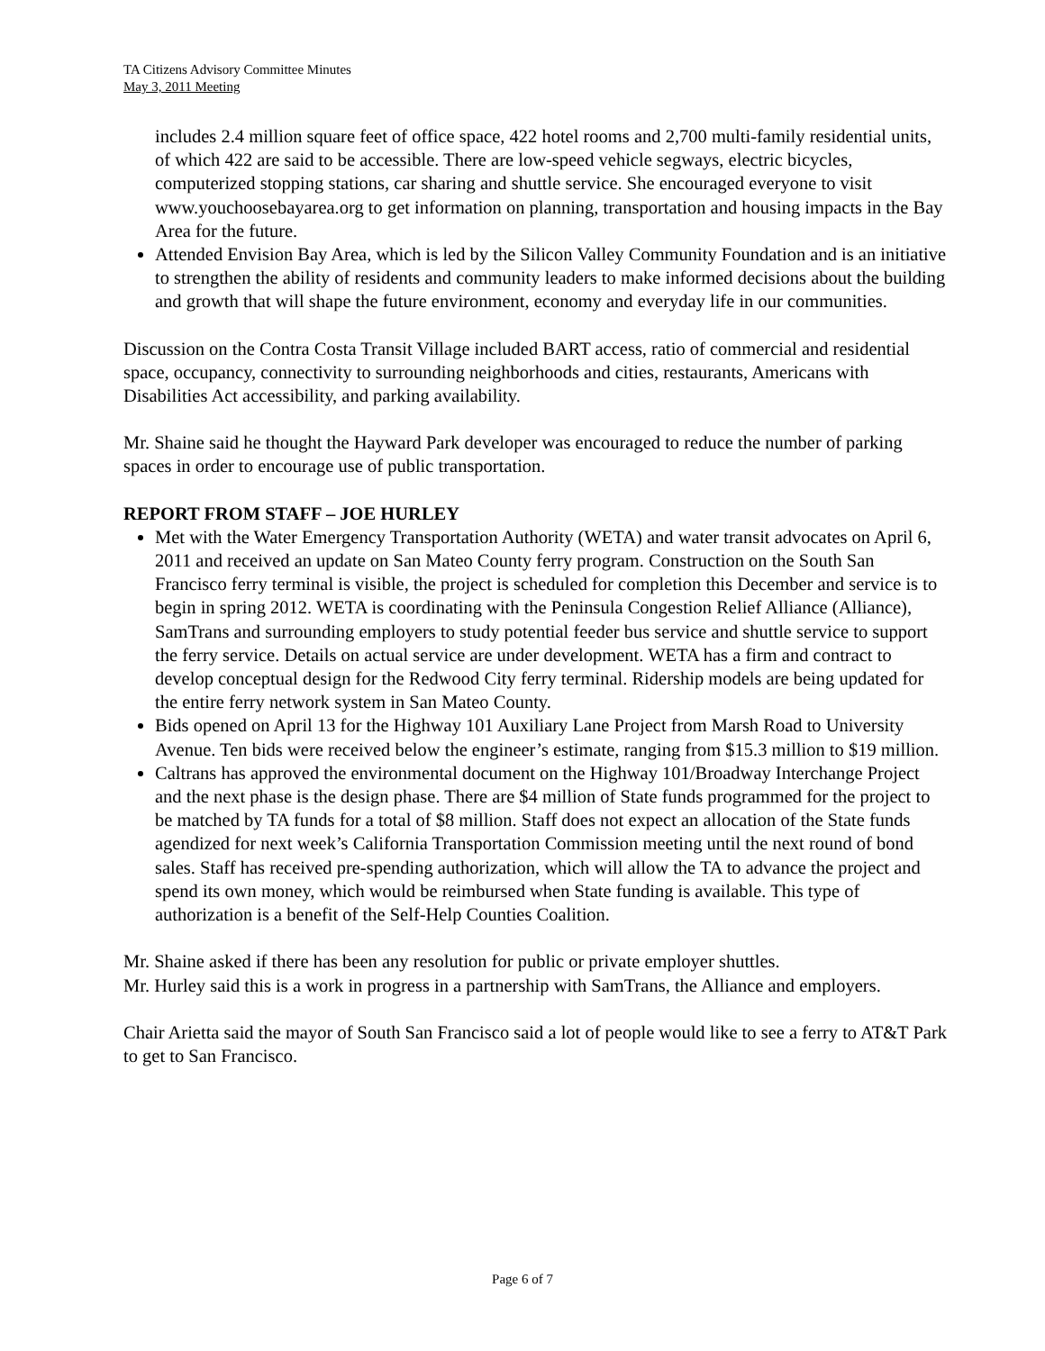TA Citizens Advisory Committee Minutes
May 3, 2011 Meeting
includes 2.4 million square feet of office space, 422 hotel rooms and 2,700 multi-family residential units, of which 422 are said to be accessible. There are low-speed vehicle segways, electric bicycles, computerized stopping stations, car sharing and shuttle service. She encouraged everyone to visit www.youchoosebayarea.org to get information on planning, transportation and housing impacts in the Bay Area for the future.
Attended Envision Bay Area, which is led by the Silicon Valley Community Foundation and is an initiative to strengthen the ability of residents and community leaders to make informed decisions about the building and growth that will shape the future environment, economy and everyday life in our communities.
Discussion on the Contra Costa Transit Village included BART access, ratio of commercial and residential space, occupancy, connectivity to surrounding neighborhoods and cities, restaurants, Americans with Disabilities Act accessibility, and parking availability.
Mr. Shaine said he thought the Hayward Park developer was encouraged to reduce the number of parking spaces in order to encourage use of public transportation.
REPORT FROM STAFF – JOE HURLEY
Met with the Water Emergency Transportation Authority (WETA) and water transit advocates on April 6, 2011 and received an update on San Mateo County ferry program. Construction on the South San Francisco ferry terminal is visible, the project is scheduled for completion this December and service is to begin in spring 2012. WETA is coordinating with the Peninsula Congestion Relief Alliance (Alliance), SamTrans and surrounding employers to study potential feeder bus service and shuttle service to support the ferry service. Details on actual service are under development. WETA has a firm and contract to develop conceptual design for the Redwood City ferry terminal. Ridership models are being updated for the entire ferry network system in San Mateo County.
Bids opened on April 13 for the Highway 101 Auxiliary Lane Project from Marsh Road to University Avenue. Ten bids were received below the engineer’s estimate, ranging from $15.3 million to $19 million.
Caltrans has approved the environmental document on the Highway 101/Broadway Interchange Project and the next phase is the design phase. There are $4 million of State funds programmed for the project to be matched by TA funds for a total of $8 million. Staff does not expect an allocation of the State funds agendized for next week’s California Transportation Commission meeting until the next round of bond sales. Staff has received pre-spending authorization, which will allow the TA to advance the project and spend its own money, which would be reimbursed when State funding is available. This type of authorization is a benefit of the Self-Help Counties Coalition.
Mr. Shaine asked if there has been any resolution for public or private employer shuttles.
Mr. Hurley said this is a work in progress in a partnership with SamTrans, the Alliance and employers.
Chair Arietta said the mayor of South San Francisco said a lot of people would like to see a ferry to AT&T Park to get to San Francisco.
Page 6 of 7